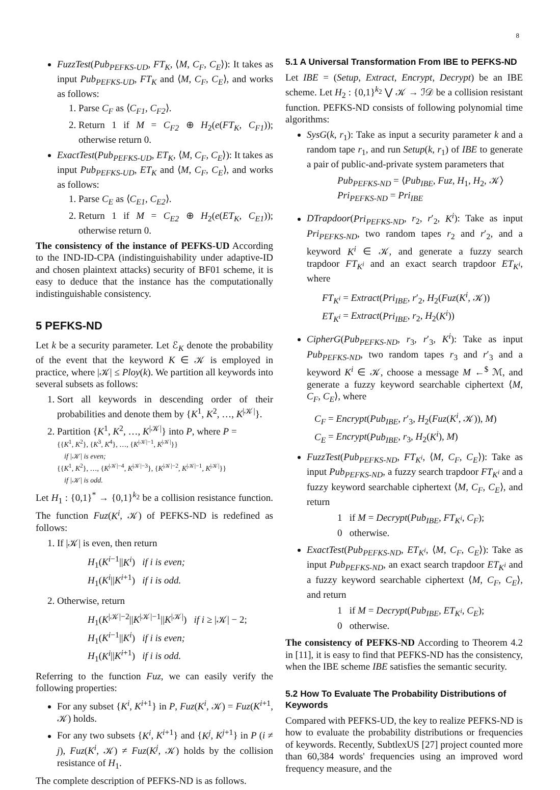8
FuzzTest(Pub<sub>PEFKS-UD</sub>, FT<sub>K</sub>, ⟨M, C<sub>F</sub>, C<sub>E</sub>⟩): It takes as input Pub<sub>PEFKS-UD</sub>, FT<sub>K</sub> and ⟨M, C<sub>F</sub>, C<sub>E</sub>⟩, and works as follows:
1. Parse C<sub>F</sub> as ⟨C<sub>F1</sub>, C<sub>F2</sub>⟩.
2. Return 1 if M = C<sub>F2</sub> ⊕ H<sub>2</sub>(e(FT<sub>K</sub>, C<sub>F1</sub>)); otherwise return 0.
ExactTest(Pub<sub>PEFKS-UD</sub>, ET<sub>K</sub>, ⟨M, C<sub>F</sub>, C<sub>E</sub>⟩): It takes as input Pub<sub>PEFKS-UD</sub>, ET<sub>K</sub> and ⟨M, C<sub>F</sub>, C<sub>E</sub>⟩, and works as follows:
1. Parse C<sub>E</sub> as ⟨C<sub>E1</sub>, C<sub>E2</sub>⟩.
2. Return 1 if M = C<sub>E2</sub> ⊕ H<sub>2</sub>(e(ET<sub>K</sub>, C<sub>E1</sub>)); otherwise return 0.
The consistency of the instance of PEFKS-UD According to the IND-ID-CPA (indistinguishability under adaptive-ID and chosen plaintext attacks) security of BF01 scheme, it is easy to deduce that the instance has the computationally indistinguishable consistency.
5 PEFKS-ND
Let k be a security parameter. Let ℰ<sub>K</sub> denote the probability of the event that the keyword K ∈ 𝒦 is employed in practice, where |𝒦| ≤ Ploy(k). We partition all keywords into several subsets as follows:
1. Sort all keywords in descending order of their probabilities and denote them by {K<sup>1</sup>, K<sup>2</sup>, …, K<sup>|𝒦|</sup>}.
2. Partition {K<sup>1</sup>, K<sup>2</sup>, …, K<sup>|𝒦|</sup>} into P, where P =
{{K<sup>1</sup>, K<sup>2</sup>}, {K<sup>3</sup>, K<sup>4</sup>}, …, {K<sup>|𝒦|−1</sup>, K<sup>|𝒦|</sup>}}
if |𝒦| is even;
{{K<sup>1</sup>, K<sup>2</sup>}, …, {K<sup>|𝒦|−4</sup>, K<sup>|𝒦|−3</sup>}, {K<sup>|𝒦|−2</sup>, K<sup>|𝒦|−1</sup>, K<sup>|𝒦|</sup>}}
if |𝒦| is odd.
Let H<sub>1</sub> : {0,1}<sup>*</sup> → {0,1}<sup>k<sub>2</sub></sup> be a collision resistance function. The function Fuz(K<sup>i</sup>, 𝒦) of PEFKS-ND is redefined as follows:
1. If |𝒦| is even, then return
H<sub>1</sub>(K<sup>i−1</sup>||K<sup>i</sup>) if i is even;
H<sub>1</sub>(K<sup>i</sup>||K<sup>i+1</sup>) if i is odd.
2. Otherwise, return
H<sub>1</sub>(K<sup>|𝒦|−2</sup>||K<sup>|𝒦|−1</sup>||K<sup>|𝒦|</sup>) if i ≥ |𝒦| − 2;
H<sub>1</sub>(K<sup>i−1</sup>||K<sup>i</sup>) if i is even;
H<sub>1</sub>(K<sup>i</sup>||K<sup>i+1</sup>) if i is odd.
Referring to the function Fuz, we can easily verify the following properties:
For any subset {K<sup>i</sup>, K<sup>i+1</sup>} in P, Fuz(K<sup>i</sup>, 𝒦) = Fuz(K<sup>i+1</sup>, 𝒦) holds.
For any two subsets {K<sup>i</sup>, K<sup>i+1</sup>} and {K<sup>j</sup>, K<sup>j+1</sup>} in P (i ≠ j), Fuz(K<sup>i</sup>, 𝒦) ≠ Fuz(K<sup>j</sup>, 𝒦) holds by the collision resistance of H<sub>1</sub>.
The complete description of PEFKS-ND is as follows.
5.1 A Universal Transformation From IBE to PEFKS-ND
Let IBE = (Setup, Extract, Encrypt, Decrypt) be an IBE scheme. Let H<sub>2</sub> : {0,1}<sup>k<sub>2</sub></sup> ⋁ 𝒦 → ℐ𝒟 be a collision resistant function. PEFKS-ND consists of following polynomial time algorithms:
SysG(k, r<sub>1</sub>): Take as input a security parameter k and a random tape r<sub>1</sub>, and run Setup(k, r<sub>1</sub>) of IBE to generate a pair of public-and-private system parameters that
Pub<sub>PEFKS-ND</sub> = ⟨Pub<sub>IBE</sub>, Fuz, H<sub>1</sub>, H<sub>2</sub>, 𝒦⟩
Pri<sub>PEFKS-ND</sub> = Pri<sub>IBE</sub>
DTrapdoor(Pri<sub>PEFKS-ND</sub>, r<sub>2</sub>, r′<sub>2</sub>, K<sup>i</sup>): Take as input Pri<sub>PEFKS-ND</sub>, two random tapes r<sub>2</sub> and r′<sub>2</sub>, and a keyword K<sup>i</sup> ∈ 𝒦, and generate a fuzzy search trapdoor FT<sub>K<sup>i</sup></sub> and an exact search trapdoor ET<sub>K<sup>i</sup></sub>, where
FT<sub>K<sup>i</sup></sub> = Extract(Pri<sub>IBE</sub>, r′<sub>2</sub>, H<sub>2</sub>(Fuz(K<sup>i</sup>, 𝒦))
ET<sub>K<sup>i</sup></sub> = Extract(Pri<sub>IBE</sub>, r<sub>2</sub>, H<sub>2</sub>(K<sup>i</sup>))
CipherG(Pub<sub>PEFKS-ND</sub>, r<sub>3</sub>, r′<sub>3</sub>, K<sup>i</sup>): Take as input Pub<sub>PEFKS-ND</sub>, two random tapes r<sub>3</sub> and r′<sub>3</sub> and a keyword K<sup>i</sup> ∈ 𝒦, choose a message M ←<sup>$</sup> ℳ, and generate a fuzzy keyword searchable ciphertext ⟨M, C<sub>F</sub>, C<sub>E</sub>⟩, where
C<sub>F</sub> = Encrypt(Pub<sub>IBE</sub>, r′<sub>3</sub>, H<sub>2</sub>(Fuz(K<sup>i</sup>, 𝒦)), M)
C<sub>E</sub> = Encrypt(Pub<sub>IBE</sub>, r<sub>3</sub>, H<sub>2</sub>(K<sup>i</sup>), M)
FuzzTest(Pub<sub>PEFKS-ND</sub>, FT<sub>K<sup>i</sup></sub>, ⟨M, C<sub>F</sub>, C<sub>E</sub>⟩): Take as input Pub<sub>PEFKS-ND</sub>, a fuzzy search trapdoor FT<sub>K<sup>i</sup></sub> and a fuzzy keyword searchable ciphertext ⟨M, C<sub>F</sub>, C<sub>E</sub>⟩, and return
1 if M = Decrypt(Pub<sub>IBE</sub>, FT<sub>K<sup>i</sup></sub>, C<sub>F</sub>);
0 otherwise.
ExactTest(Pub<sub>PEFKS-ND</sub>, ET<sub>K<sup>i</sup></sub>, ⟨M, C<sub>F</sub>, C<sub>E</sub>⟩): Take as input Pub<sub>PEFKS-ND</sub>, an exact search trapdoor ET<sub>K<sup>i</sup></sub> and a fuzzy keyword searchable ciphertext ⟨M, C<sub>F</sub>, C<sub>E</sub>⟩, and return
1 if M = Decrypt(Pub<sub>IBE</sub>, ET<sub>K<sup>i</sup></sub>, C<sub>E</sub>);
0 otherwise.
The consistency of PEFKS-ND According to Theorem 4.2 in [11], it is easy to find that PEFKS-ND has the consistency, when the IBE scheme IBE satisfies the semantic security.
5.2 How To Evaluate The Probability Distributions of Keywords
Compared with PEFKS-UD, the key to realize PEFKS-ND is how to evaluate the probability distributions or frequencies of keywords. Recently, SubtlexUS [27] project counted more than 60,384 words' frequencies using an improved word frequency measure, and the